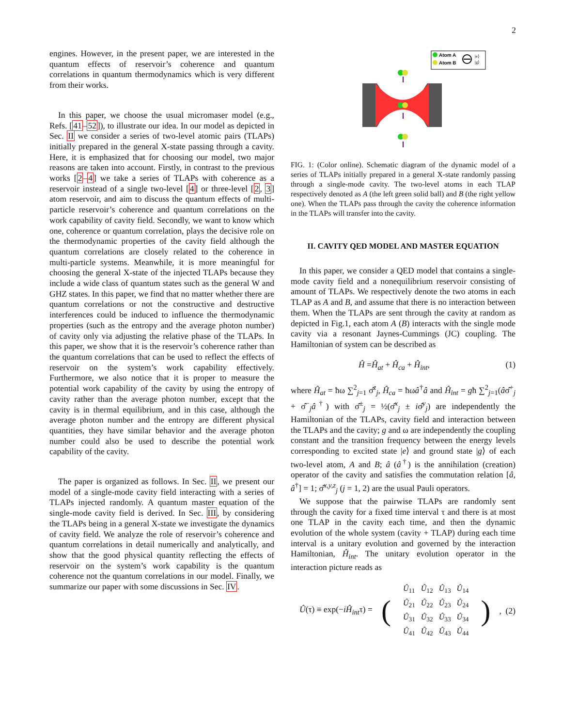2
engines. However, in the present paper, we are interested in the quantum effects of reservoir’s coherence and quantum correlations in quantum thermodynamics which is very different from their works.
In this paper, we choose the usual micromaser model (e.g., Refs. [41–52]), to illustrate our idea. In our model as depicted in Sec. II we consider a series of two-level atomic pairs (TLAPs) initially prepared in the general X-state passing through a cavity. Here, it is emphasized that for choosing our model, two major reasons are taken into account. Firstly, in contrast to the previous works [2–4] we take a series of TLAPs with coherence as a reservoir instead of a single two-level [4] or three-level [2, 3] atom reservoir, and aim to discuss the quantum effects of multi-particle reservoir’s coherence and quantum correlations on the work capability of cavity field. Secondly, we want to know which one, coherence or quantum correlation, plays the decisive role on the thermodynamic properties of the cavity field although the quantum correlations are closely related to the coherence in multi-particle systems. Meanwhile, it is more meaningful for choosing the general X-state of the injected TLAPs because they include a wide class of quantum states such as the general W and GHZ states. In this paper, we find that no matter whether there are quantum correlations or not the constructive and destructive interferences could be induced to influence the thermodynamic properties (such as the entropy and the average photon number) of cavity only via adjusting the relative phase of the TLAPs. In this paper, we show that it is the reservoir’s coherence rather than the quantum correlations that can be used to reflect the effects of reservoir on the system’s work capability effectively. Furthermore, we also notice that it is proper to measure the potential work capability of the cavity by using the entropy of cavity rather than the average photon number, except that the cavity is in thermal equilibrium, and in this case, although the average photon number and the entropy are different physical quantities, they have similar behavior and the average photon number could also be used to describe the potential work capability of the cavity.
The paper is organized as follows. In Sec. II, we present our model of a single-mode cavity field interacting with a series of TLAPs injected randomly. A quantum master equation of the single-mode cavity field is derived. In Sec. III, by considering the TLAPs being in a general X-state we investigate the dynamics of cavity field. We analyze the role of reservoir’s coherence and quantum correlations in detail numerically and analytically, and show that the good physical quantity reflecting the effects of reservoir on the system’s work capability is the quantum coherence not the quantum correlations in our model. Finally, we summarize our paper with some discussions in Sec. IV.
Atom A
Atom B
|e⟩
|g⟩
FIG. 1: (Color online). Schematic diagram of the dynamic model of a series of TLAPs initially prepared in a general X-state randomly passing through a single-mode cavity. The two-level atoms in each TLAP respectively denoted as A (the left green solid ball) and B (the right yellow one). When the TLAPs pass through the cavity the coherence information in the TLAPs will transfer into the cavity.
II. CAVITY QED MODEL AND MASTER EQUATION
In this paper, we consider a QED model that contains a single-mode cavity field and a nonequilibrium reservoir consisting of amount of TLAPs. We respectively denote the two atoms in each TLAP as A and B, and assume that there is no interaction between them. When the TLAPs are sent through the cavity at random as depicted in Fig.1, each atom A (B) interacts with the single mode cavity via a resonant Jaynes-Cummings (JC) coupling. The Hamiltonian of system can be described as
Ĥ =Ĥ<sub>at</sub> + Ĥ<sub>ca</sub> + Ĥ<sub>int</sub>, (1)
where Ĥ<sub>at</sub> = ħω ∑<sup>2</sup><sub>j=1</sub> σ̂<sup>z</sup><sub>j</sub>, Ĥ<sub>ca</sub> = ħωâ<sup>†</sup>â and Ĥ<sub>int</sub> = għ ∑<sup>2</sup><sub>j=1</sub>(âσ̂<sup>+</sup><sub>j</sub> + σ̂<sup>−</sup><sub>j</sub>â<sup>†</sup>) with σ̂<sup>±</sup><sub>j</sub> = ½(σ̂<sup>x</sup><sub>j</sub> ± iσ̂<sup>y</sup><sub>j</sub>) are independently the Hamiltonian of the TLAPs, cavity field and interaction between the TLAPs and the cavity; g and ω are independently the coupling constant and the transition frequency between the energy levels corresponding to excited state |e⟩ and ground state |g⟩ of each two-level atom, A and B; â (â<sup>†</sup>) is the annihilation (creation) operator of the cavity and satisfies the commutation relation [â, â<sup>†</sup>] = 1; σ̂<sup>x,y,z</sup><sub>j</sub> (j = 1, 2) are the usual Pauli operators.
We suppose that the pairwise TLAPs are randomly sent through the cavity for a fixed time interval τ and there is at most one TLAP in the cavity each time, and then the dynamic evolution of the whole system (cavity + TLAP) during each time interval is a unitary evolution and governed by the interaction Hamiltonian, Ĥ<sub>int</sub>. The unitary evolution operator in the interaction picture reads as
Û(τ) ≡ exp(−iĤ<sub>int</sub>τ) = (
| Û<sub>11</sub> | Û<sub>12</sub> | Û<sub>13</sub> | Û<sub>14</sub> |
| Û<sub>21</sub> | Û<sub>22</sub> | Û<sub>23</sub> | Û<sub>24</sub> |
| Û<sub>31</sub> | Û<sub>32</sub> | Û<sub>33</sub> | Û<sub>34</sub> |
| Û<sub>41</sub> | Û<sub>42</sub> | Û<sub>43</sub> | Û<sub>44</sub> |
), (2)